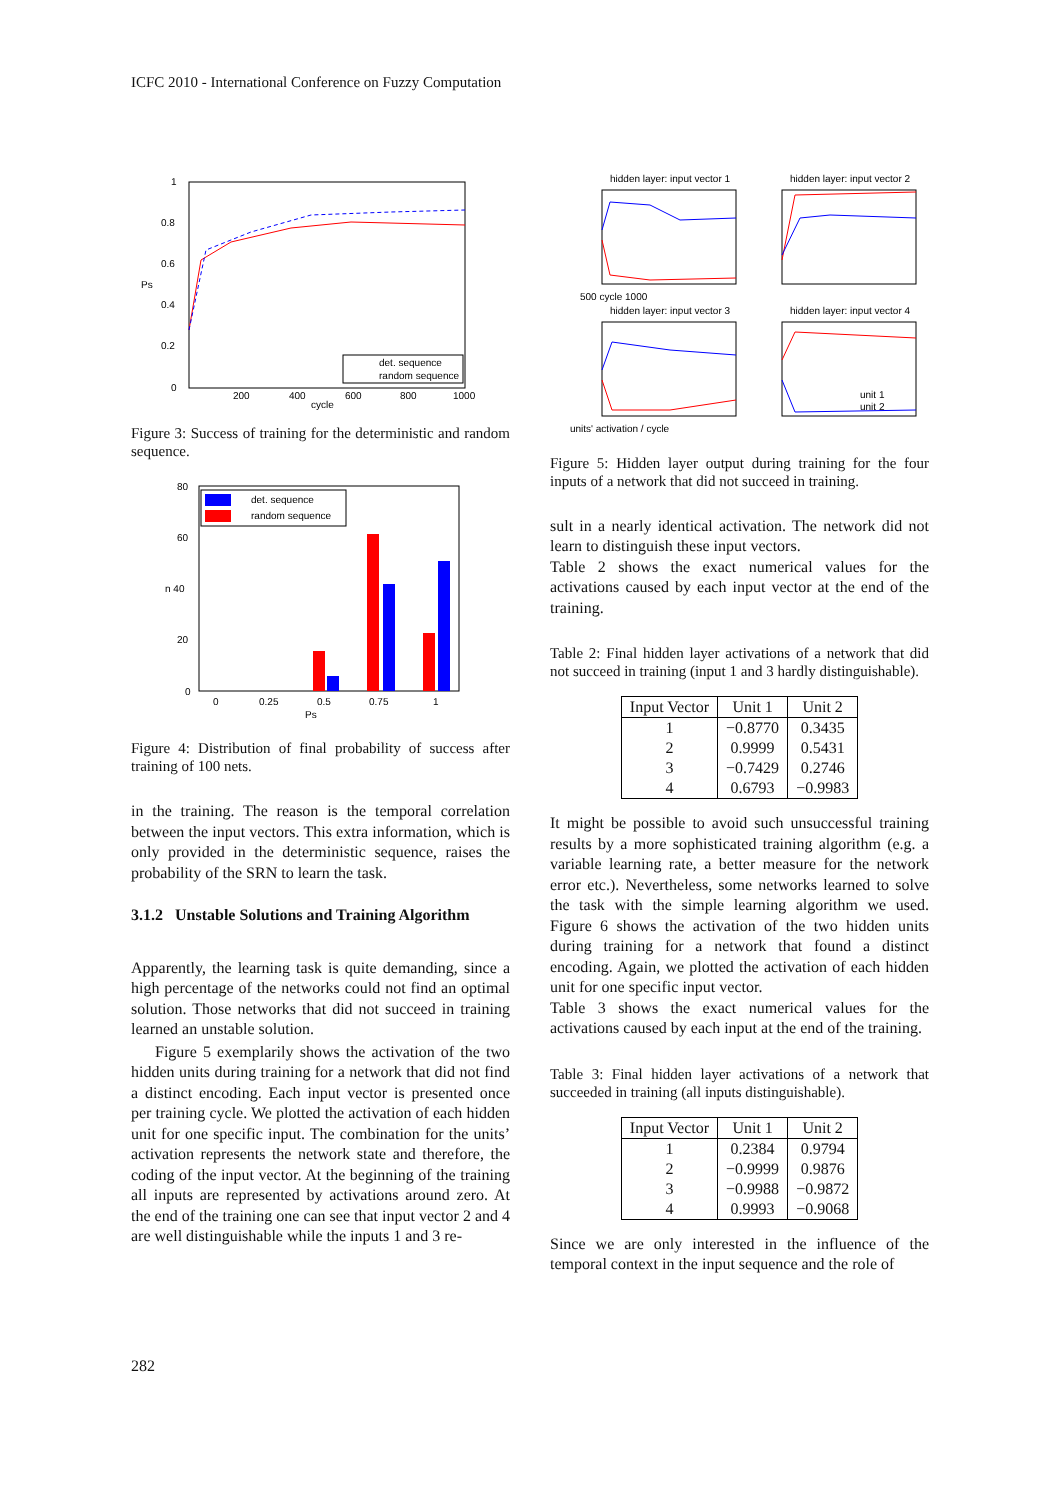ICFC 2010 - International Conference on Fuzzy Computation
1
0.8
0.6
Ps
0.4
0.2
0
200
400
600
800
1000
cycle
det. sequence
random sequence
Figure 3: Success of training for the deterministic and random sequence.
80
60
n 40
20
0
0
0.25
0.5
0.75
1
Ps
det. sequence
random sequence
Figure 4: Distribution of final probability of success after training of 100 nets.
in the training. The reason is the temporal correlation between the input vectors. This extra information, which is only provided in the deterministic sequence, raises the probability of the SRN to learn the task.
3.1.2 Unstable Solutions and Training Algorithm
Apparently, the learning task is quite demanding, since a high percentage of the networks could not find an optimal solution. Those networks that did not succeed in training learned an unstable solution.
Figure 5 exemplarily shows the activation of the two hidden units during training for a network that did not find a distinct encoding. Each input vector is presented once per training cycle. We plotted the activation of each hidden unit for one specific input. The combination for the units’ activation represents the network state and therefore, the coding of the input vector. At the beginning of the training all inputs are represented by activations around zero. At the end of the training one can see that input vector 2 and 4 are well distinguishable while the inputs 1 and 3 re-
hidden layer: input vector 1
hidden layer: input vector 2
hidden layer: input vector 3
hidden layer: input vector 4
500 cycle 1000
units' activation / cycle
unit 1
unit 2
Figure 5: Hidden layer output during training for the four inputs of a network that did not succeed in training.
sult in a nearly identical activation. The network did not learn to distinguish these input vectors.
Table 2 shows the exact numerical values for the activations caused by each input vector at the end of the training.
Table 2: Final hidden layer activations of a network that did not succeed in training (input 1 and 3 hardly distinguishable).
| Input Vector | Unit 1 | Unit 2 |
| --- | --- | --- |
| 1 | −0.8770 | 0.3435 |
| 2 | 0.9999 | 0.5431 |
| 3 | −0.7429 | 0.2746 |
| 4 | 0.6793 | −0.9983 |
It might be possible to avoid such unsuccessful training results by a more sophisticated training algorithm (e.g. a variable learning rate, a better measure for the network error etc.). Nevertheless, some networks learned to solve the task with the simple learning algorithm we used. Figure 6 shows the activation of the two hidden units during training for a network that found a distinct encoding. Again, we plotted the activation of each hidden unit for one specific input vector.
Table 3 shows the exact numerical values for the activations caused by each input at the end of the training.
Table 3: Final hidden layer activations of a network that succeeded in training (all inputs distinguishable).
| Input Vector | Unit 1 | Unit 2 |
| --- | --- | --- |
| 1 | 0.2384 | 0.9794 |
| 2 | −0.9999 | 0.9876 |
| 3 | −0.9988 | −0.9872 |
| 4 | 0.9993 | −0.9068 |
Since we are only interested in the influence of the temporal context in the input sequence and the role of
282